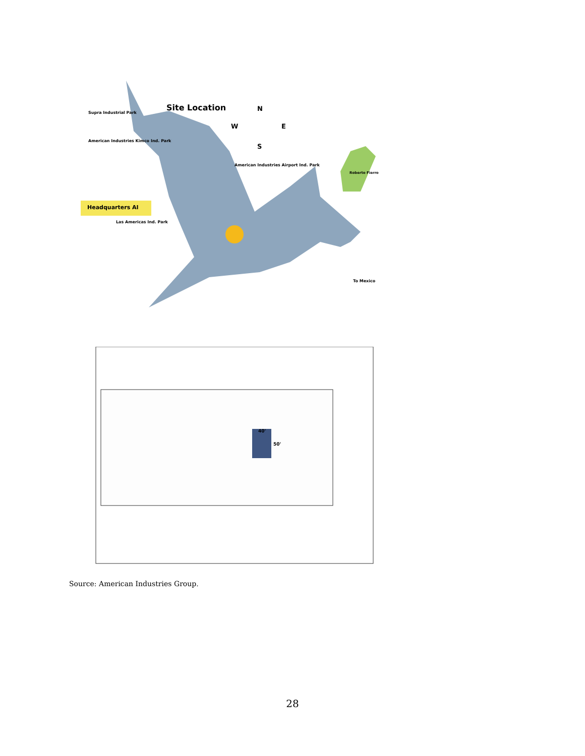Site Location
Supra Industrial Park
American Industries Kimco Ind. Park
American Industries Airport Ind. Park
Roberto Fierro
Headquarters AI
Las Americas Ind. Park
N
W
E
S
To Mexico
40'
50'
Source: American Industries Group.
28